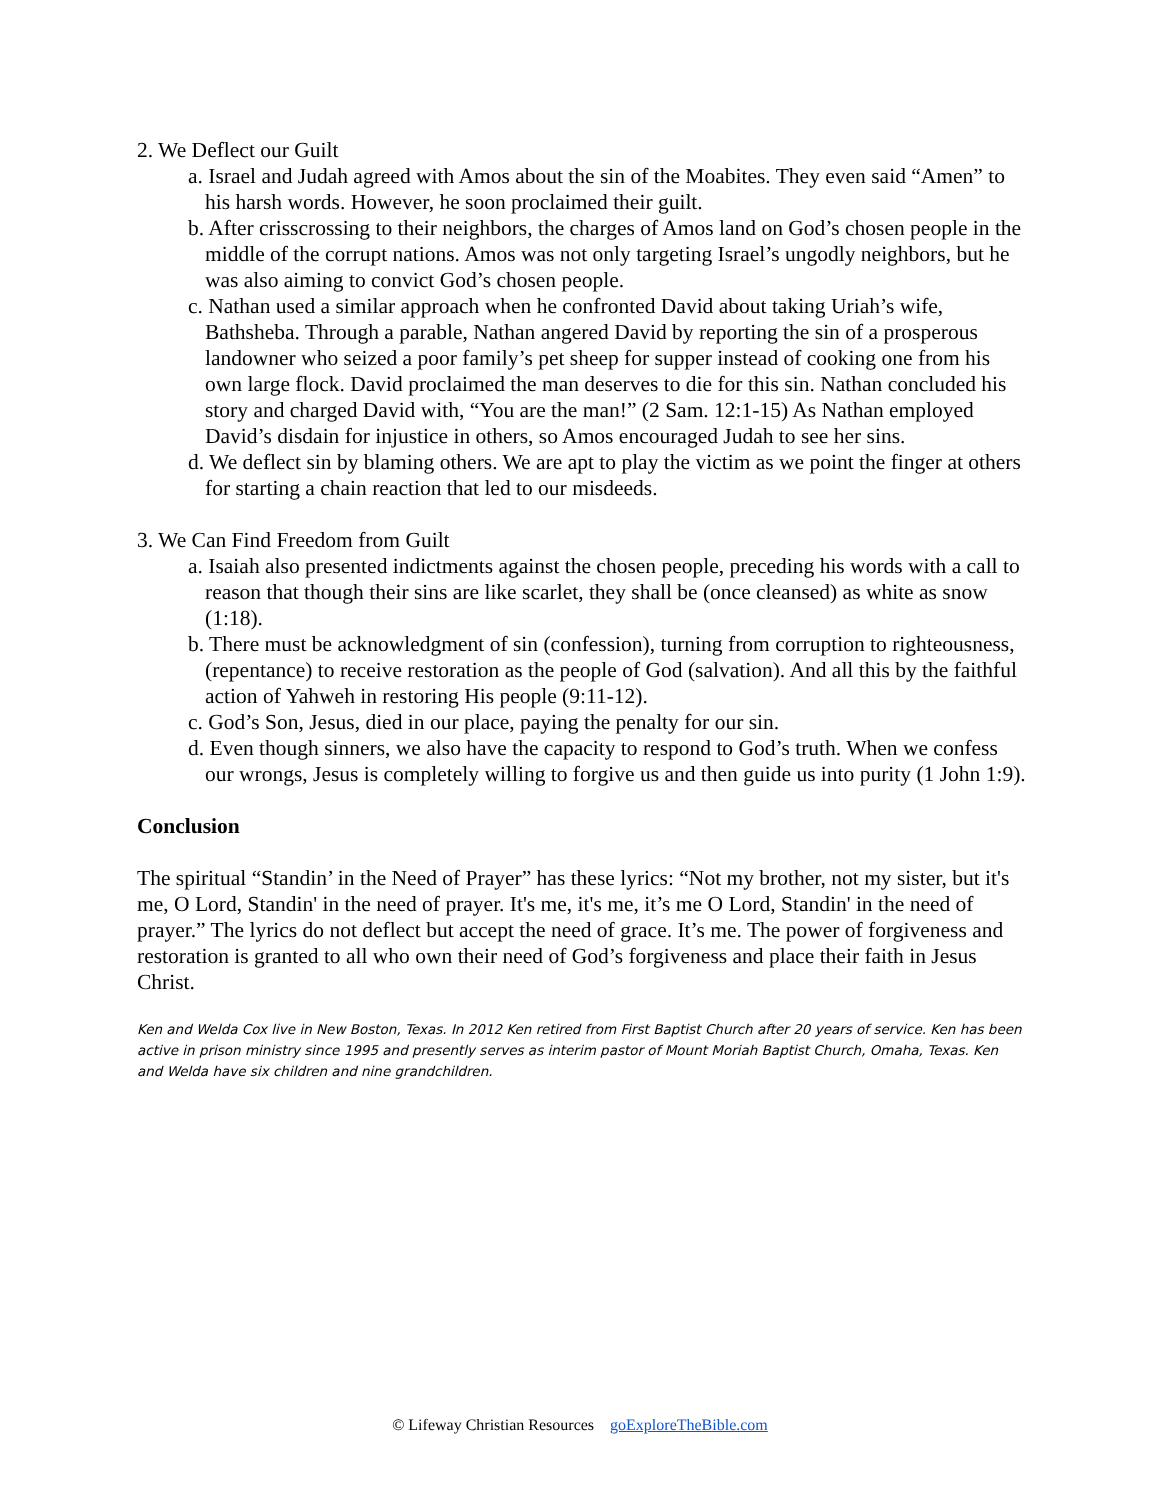2. We Deflect our Guilt
a. Israel and Judah agreed with Amos about the sin of the Moabites. They even said “Amen” to his harsh words. However, he soon proclaimed their guilt.
b. After crisscrossing to their neighbors, the charges of Amos land on God’s chosen people in the middle of the corrupt nations. Amos was not only targeting Israel’s ungodly neighbors, but he was also aiming to convict God’s chosen people.
c. Nathan used a similar approach when he confronted David about taking Uriah’s wife, Bathsheba. Through a parable, Nathan angered David by reporting the sin of a prosperous landowner who seized a poor family’s pet sheep for supper instead of cooking one from his own large flock. David proclaimed the man deserves to die for this sin. Nathan concluded his story and charged David with, “You are the man!” (2 Sam. 12:1-15) As Nathan employed David’s disdain for injustice in others, so Amos encouraged Judah to see her sins.
d. We deflect sin by blaming others. We are apt to play the victim as we point the finger at others for starting a chain reaction that led to our misdeeds.
3. We Can Find Freedom from Guilt
a. Isaiah also presented indictments against the chosen people, preceding his words with a call to reason that though their sins are like scarlet, they shall be (once cleansed) as white as snow (1:18).
b. There must be acknowledgment of sin (confession), turning from corruption to righteousness, (repentance) to receive restoration as the people of God (salvation). And all this by the faithful action of Yahweh in restoring His people (9:11-12).
c. God’s Son, Jesus, died in our place, paying the penalty for our sin.
d. Even though sinners, we also have the capacity to respond to God’s truth. When we confess our wrongs, Jesus is completely willing to forgive us and then guide us into purity (1 John 1:9).
Conclusion
The spiritual “Standin’ in the Need of Prayer” has these lyrics: “Not my brother, not my sister, but it's me, O Lord, Standin' in the need of prayer. It's me, it's me, it’s me O Lord, Standin' in the need of prayer.” The lyrics do not deflect but accept the need of grace. It’s me. The power of forgiveness and restoration is granted to all who own their need of God’s forgiveness and place their faith in Jesus Christ.
Ken and Welda Cox live in New Boston, Texas. In 2012 Ken retired from First Baptist Church after 20 years of service. Ken has been active in prison ministry since 1995 and presently serves as interim pastor of Mount Moriah Baptist Church, Omaha, Texas. Ken and Welda have six children and nine grandchildren.
© Lifeway Christian Resources goExploreTheBible.com